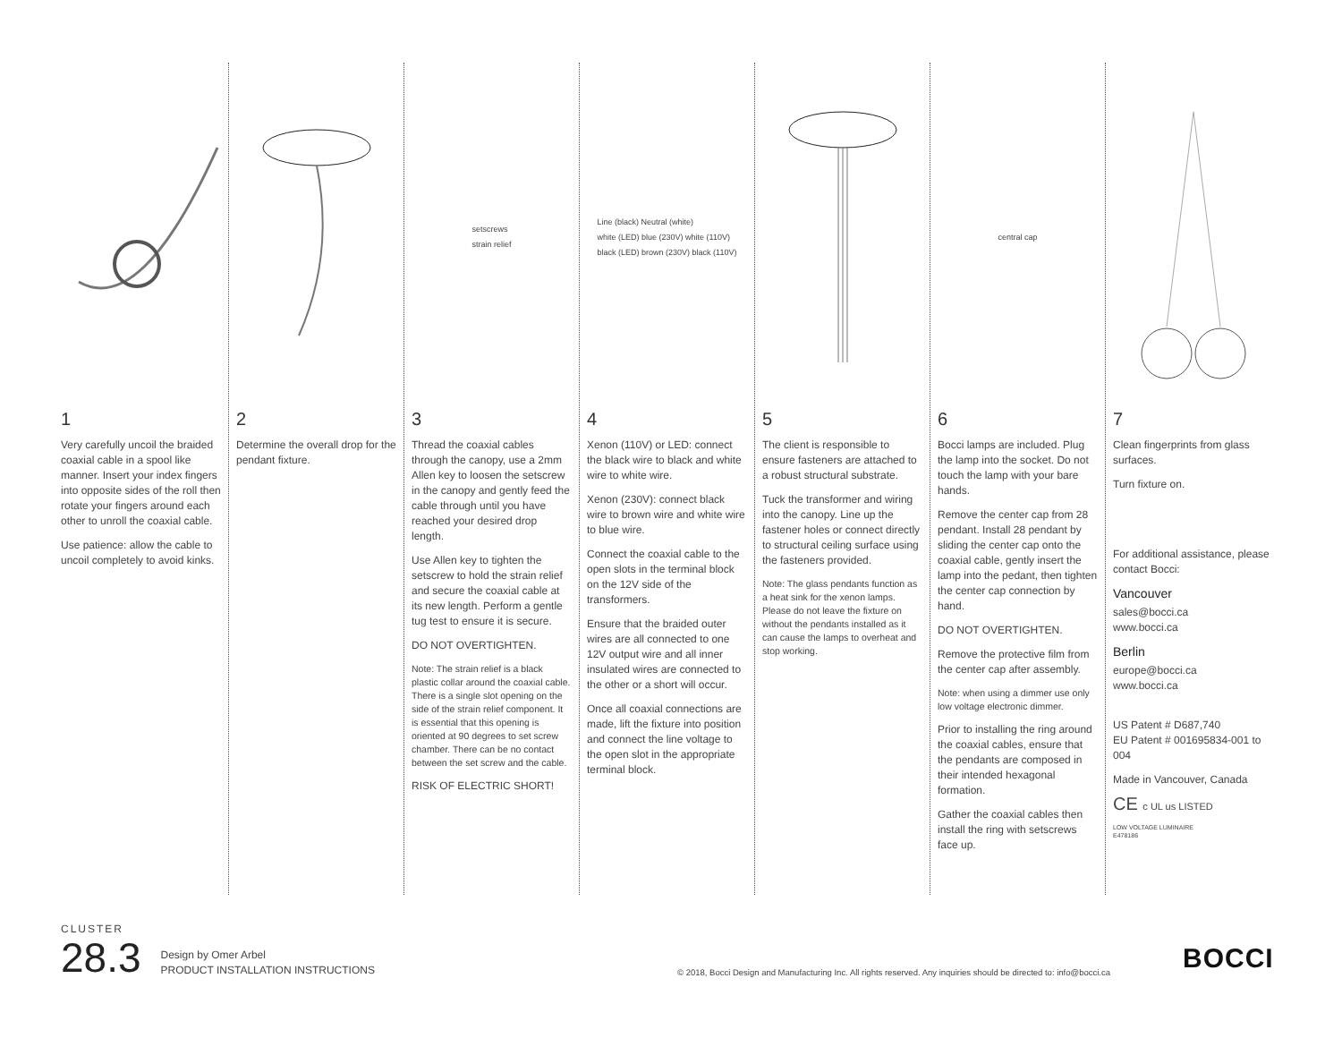1
Very carefully uncoil the braided coaxial cable in a spool like manner. Insert your index fingers into opposite sides of the roll then rotate your fingers around each other to unroll the coaxial cable.
Use patience: allow the cable to uncoil completely to avoid kinks.
2
Determine the overall drop for the pendant fixture.
setscrews
strain relief
3
Thread the coaxial cables through the canopy, use a 2mm Allen key to loosen the setscrew in the canopy and gently feed the cable through until you have reached your desired drop length.
Use Allen key to tighten the setscrew to hold the strain relief and secure the coaxial cable at its new length. Perform a gentle tug test to ensure it is secure.
DO NOT OVERTIGHTEN.
Note: The strain relief is a black plastic collar around the coaxial cable. There is a single slot opening on the side of the strain relief component. It is essential that this opening is oriented at 90 degrees to set screw chamber. There can be no contact between the set screw and the cable.
RISK OF ELECTRIC SHORT!
Line (black) Neutral (white)
white (LED) blue (230V) white (110V)
black (LED) brown (230V) black (110V)
4
Xenon (110V) or LED: connect the black wire to black and white wire to white wire.
Xenon (230V): connect black wire to brown wire and white wire to blue wire.
Connect the coaxial cable to the open slots in the terminal block on the 12V side of the transformers.
Ensure that the braided outer wires are all connected to one 12V output wire and all inner insulated wires are connected to the other or a short will occur.
Once all coaxial connections are made, lift the fixture into position and connect the line voltage to the open slot in the appropriate terminal block.
5
The client is responsible to ensure fasteners are attached to a robust structural substrate.
Tuck the transformer and wiring into the canopy. Line up the fastener holes or connect directly to structural ceiling surface using the fasteners provided.
Note: The glass pendants function as a heat sink for the xenon lamps. Please do not leave the fixture on without the pendants installed as it can cause the lamps to overheat and stop working.
central cap
6
Bocci lamps are included. Plug the lamp into the socket. Do not touch the lamp with your bare hands.
Remove the center cap from 28 pendant. Install 28 pendant by sliding the center cap onto the coaxial cable, gently insert the lamp into the pedant, then tighten the center cap connection by hand.
DO NOT OVERTIGHTEN.
Remove the protective film from the center cap after assembly.
Note: when using a dimmer use only low voltage electronic dimmer.
Prior to installing the ring around the coaxial cables, ensure that the pendants are composed in their intended hexagonal formation.
Gather the coaxial cables then install the ring with setscrews face up.
7
Clean fingerprints from glass surfaces.
Turn fixture on.
For additional assistance, please contact Bocci:
Vancouver
sales@bocci.ca
www.bocci.ca
Berlin
europe@bocci.ca
www.bocci.ca
US Patent # D687,740
EU Patent # 001695834-001 to 004
Made in Vancouver, Canada
CE c UL us LISTED
LOW VOLTAGE LUMINAIRE
E478186
CLUSTER
28.3
Design by Omer Arbel
PRODUCT INSTALLATION INSTRUCTIONS
© 2018, Bocci Design and Manufacturing Inc. All rights reserved. Any inquiries should be directed to: info@bocci.ca
BOCCI